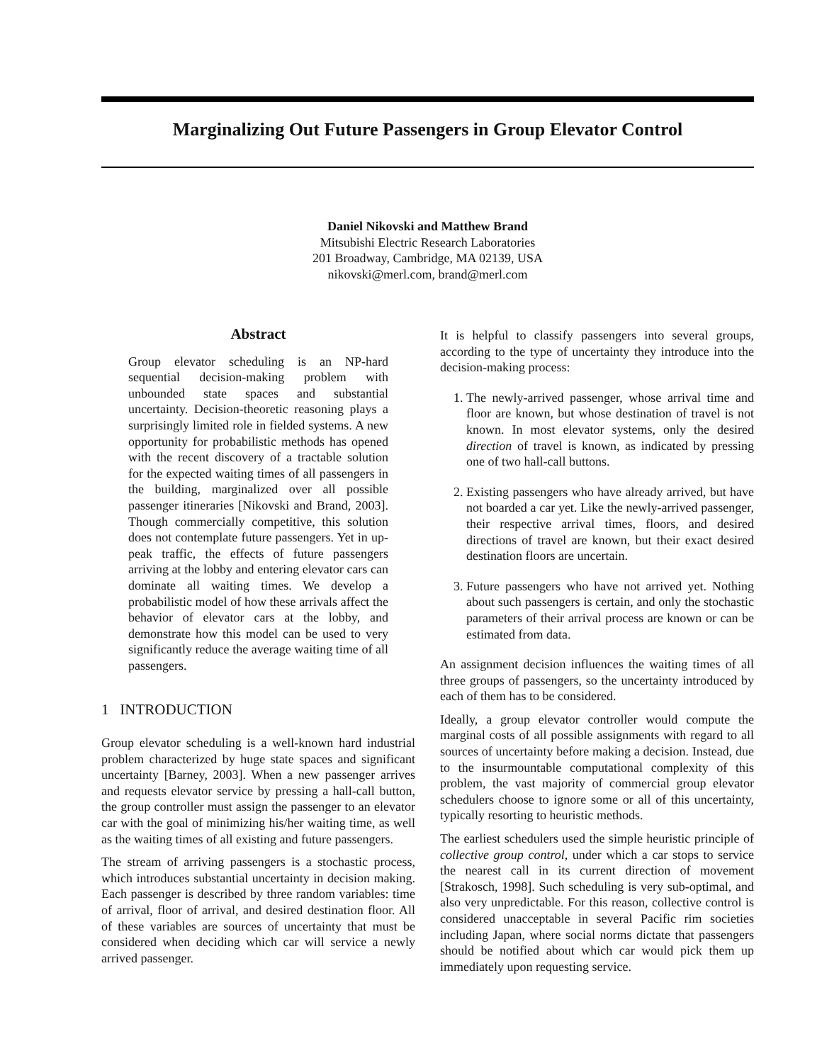Marginalizing Out Future Passengers in Group Elevator Control
Daniel Nikovski and Matthew Brand
Mitsubishi Electric Research Laboratories
201 Broadway, Cambridge, MA 02139, USA
nikovski@merl.com, brand@merl.com
Abstract
Group elevator scheduling is an NP-hard sequential decision-making problem with unbounded state spaces and substantial uncertainty. Decision-theoretic reasoning plays a surprisingly limited role in fielded systems. A new opportunity for probabilistic methods has opened with the recent discovery of a tractable solution for the expected waiting times of all passengers in the building, marginalized over all possible passenger itineraries [Nikovski and Brand, 2003]. Though commercially competitive, this solution does not contemplate future passengers. Yet in up-peak traffic, the effects of future passengers arriving at the lobby and entering elevator cars can dominate all waiting times. We develop a probabilistic model of how these arrivals affect the behavior of elevator cars at the lobby, and demonstrate how this model can be used to very significantly reduce the average waiting time of all passengers.
1 INTRODUCTION
Group elevator scheduling is a well-known hard industrial problem characterized by huge state spaces and significant uncertainty [Barney, 2003]. When a new passenger arrives and requests elevator service by pressing a hall-call button, the group controller must assign the passenger to an elevator car with the goal of minimizing his/her waiting time, as well as the waiting times of all existing and future passengers.
The stream of arriving passengers is a stochastic process, which introduces substantial uncertainty in decision making. Each passenger is described by three random variables: time of arrival, floor of arrival, and desired destination floor. All of these variables are sources of uncertainty that must be considered when deciding which car will service a newly arrived passenger.
It is helpful to classify passengers into several groups, according to the type of uncertainty they introduce into the decision-making process:
1. The newly-arrived passenger, whose arrival time and floor are known, but whose destination of travel is not known. In most elevator systems, only the desired direction of travel is known, as indicated by pressing one of two hall-call buttons.
2. Existing passengers who have already arrived, but have not boarded a car yet. Like the newly-arrived passenger, their respective arrival times, floors, and desired directions of travel are known, but their exact desired destination floors are uncertain.
3. Future passengers who have not arrived yet. Nothing about such passengers is certain, and only the stochastic parameters of their arrival process are known or can be estimated from data.
An assignment decision influences the waiting times of all three groups of passengers, so the uncertainty introduced by each of them has to be considered.
Ideally, a group elevator controller would compute the marginal costs of all possible assignments with regard to all sources of uncertainty before making a decision. Instead, due to the insurmountable computational complexity of this problem, the vast majority of commercial group elevator schedulers choose to ignore some or all of this uncertainty, typically resorting to heuristic methods.
The earliest schedulers used the simple heuristic principle of collective group control, under which a car stops to service the nearest call in its current direction of movement [Strakosch, 1998]. Such scheduling is very sub-optimal, and also very unpredictable. For this reason, collective control is considered unacceptable in several Pacific rim societies including Japan, where social norms dictate that passengers should be notified about which car would pick them up immediately upon requesting service.